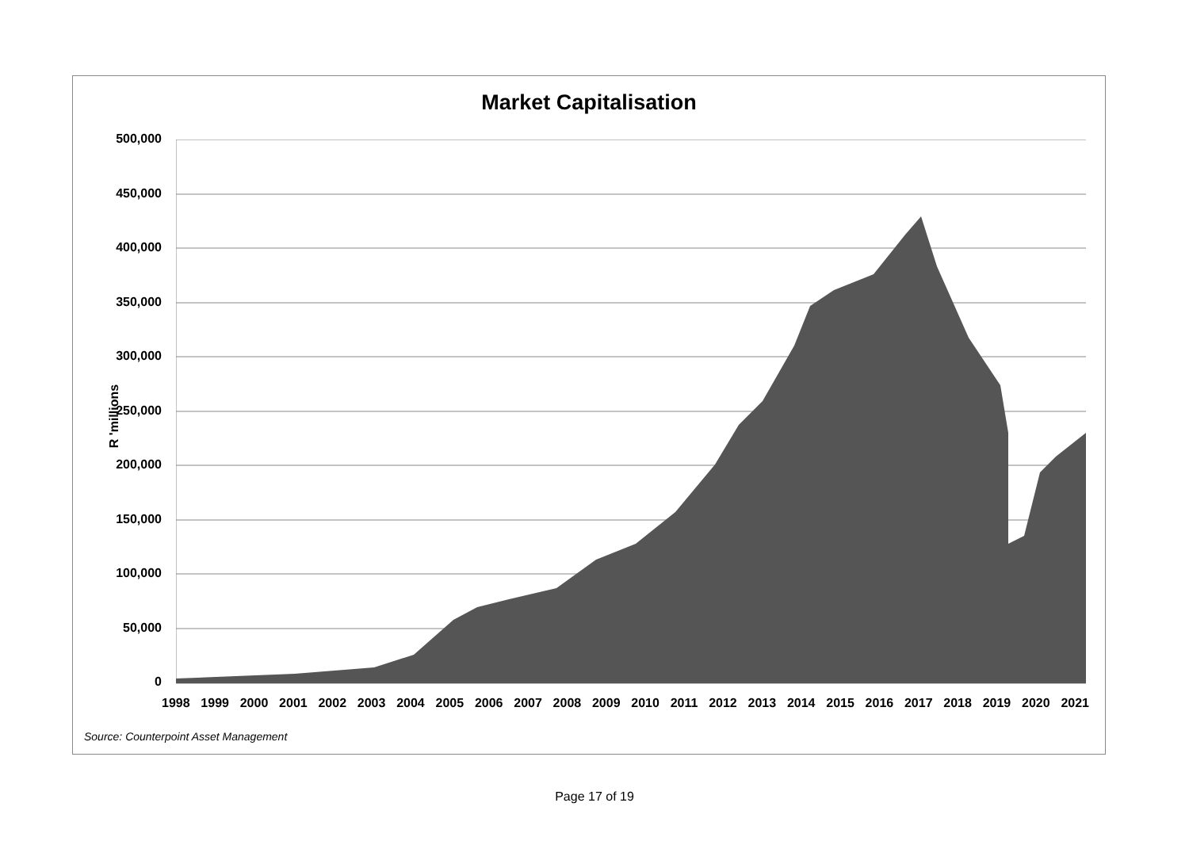Market Capitalisation
R 'millions
500,000
450,000
400,000
350,000
300,000
250,000
200,000
150,000
100,000
50,000
0
1998 1999 2000 2001 2002 2003 2004 2005 2006 2007 2008 2009 2010 2011 2012 2013 2014 2015 2016 2017 2018 2019 2020 2021
Source: Counterpoint Asset Management
Page 17 of 19